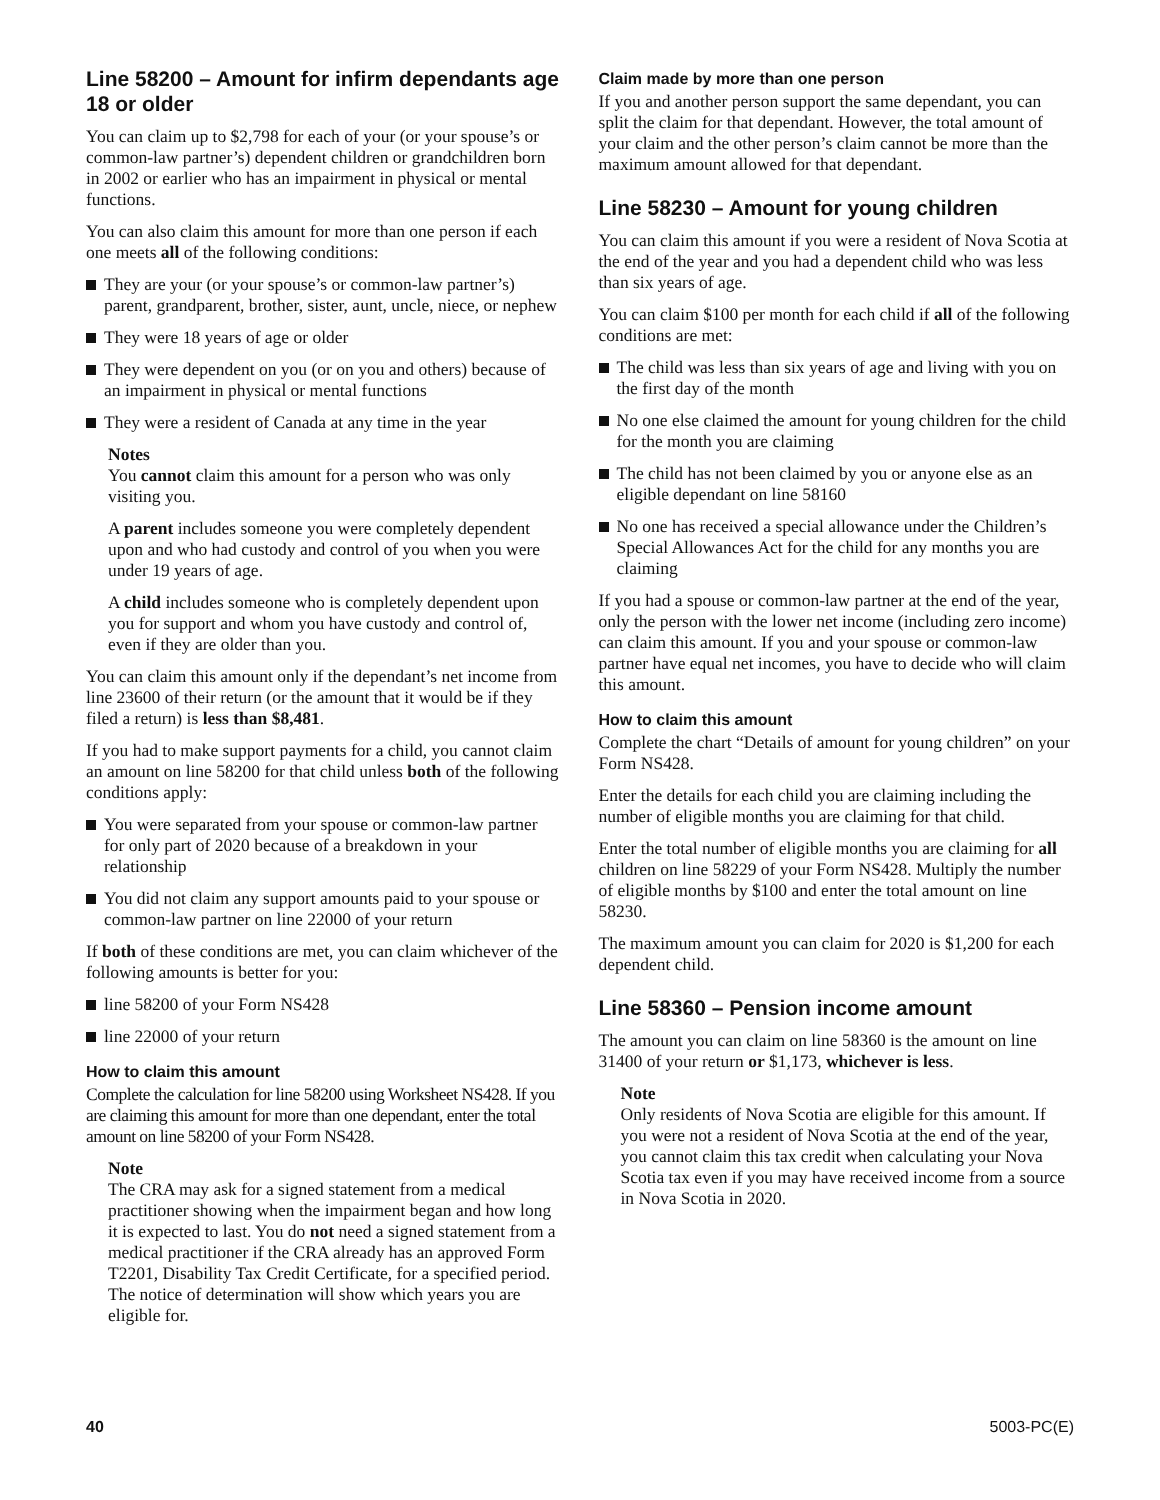Line 58200 – Amount for infirm dependants age 18 or older
You can claim up to $2,798 for each of your (or your spouse’s or common-law partner’s) dependent children or grandchildren born in 2002 or earlier who has an impairment in physical or mental functions.
You can also claim this amount for more than one person if each one meets all of the following conditions:
They are your (or your spouse’s or common-law partner’s) parent, grandparent, brother, sister, aunt, uncle, niece, or nephew
They were 18 years of age or older
They were dependent on you (or on you and others) because of an impairment in physical or mental functions
They were a resident of Canada at any time in the year
Notes
You cannot claim this amount for a person who was only visiting you.
A parent includes someone you were completely dependent upon and who had custody and control of you when you were under 19 years of age.
A child includes someone who is completely dependent upon you for support and whom you have custody and control of, even if they are older than you.
You can claim this amount only if the dependant’s net income from line 23600 of their return (or the amount that it would be if they filed a return) is less than $8,481.
If you had to make support payments for a child, you cannot claim an amount on line 58200 for that child unless both of the following conditions apply:
You were separated from your spouse or common-law partner for only part of 2020 because of a breakdown in your relationship
You did not claim any support amounts paid to your spouse or common-law partner on line 22000 of your return
If both of these conditions are met, you can claim whichever of the following amounts is better for you:
line 58200 of your Form NS428
line 22000 of your return
How to claim this amount
Complete the calculation for line 58200 using Worksheet NS428. If you are claiming this amount for more than one dependant, enter the total amount on line 58200 of your Form NS428.
Note
The CRA may ask for a signed statement from a medical practitioner showing when the impairment began and how long it is expected to last. You do not need a signed statement from a medical practitioner if the CRA already has an approved Form T2201, Disability Tax Credit Certificate, for a specified period. The notice of determination will show which years you are eligible for.
Claim made by more than one person
If you and another person support the same dependant, you can split the claim for that dependant. However, the total amount of your claim and the other person’s claim cannot be more than the maximum amount allowed for that dependant.
Line 58230 – Amount for young children
You can claim this amount if you were a resident of Nova Scotia at the end of the year and you had a dependent child who was less than six years of age.
You can claim $100 per month for each child if all of the following conditions are met:
The child was less than six years of age and living with you on the first day of the month
No one else claimed the amount for young children for the child for the month you are claiming
The child has not been claimed by you or anyone else as an eligible dependant on line 58160
No one has received a special allowance under the Children’s Special Allowances Act for the child for any months you are claiming
If you had a spouse or common-law partner at the end of the year, only the person with the lower net income (including zero income) can claim this amount. If you and your spouse or common-law partner have equal net incomes, you have to decide who will claim this amount.
How to claim this amount
Complete the chart “Details of amount for young children” on your Form NS428.
Enter the details for each child you are claiming including the number of eligible months you are claiming for that child.
Enter the total number of eligible months you are claiming for all children on line 58229 of your Form NS428. Multiply the number of eligible months by $100 and enter the total amount on line 58230.
The maximum amount you can claim for 2020 is $1,200 for each dependent child.
Line 58360 – Pension income amount
The amount you can claim on line 58360 is the amount on line 31400 of your return or $1,173, whichever is less.
Note
Only residents of Nova Scotia are eligible for this amount. If you were not a resident of Nova Scotia at the end of the year, you cannot claim this tax credit when calculating your Nova Scotia tax even if you may have received income from a source in Nova Scotia in 2020.
40 5003-PC(E)